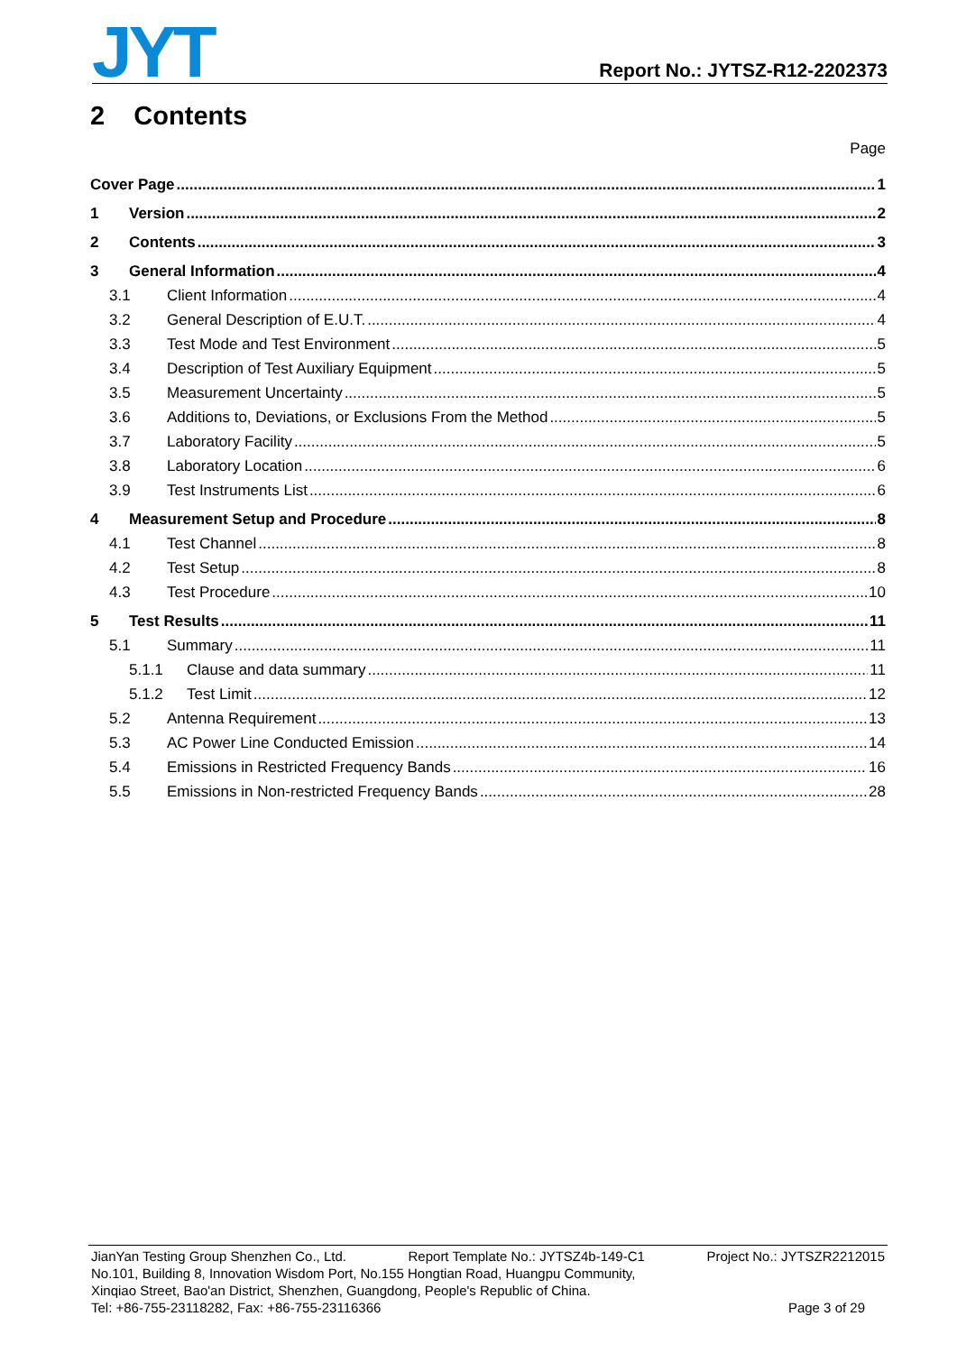JYT
Report No.: JYTSZ-R12-2202373
2 Contents
Page
Cover Page 1
1 Version 2
2 Contents 3
3 General Information 4
3.1 Client Information 4
3.2 General Description of E.U.T. 4
3.3 Test Mode and Test Environment 5
3.4 Description of Test Auxiliary Equipment 5
3.5 Measurement Uncertainty 5
3.6 Additions to, Deviations, or Exclusions From the Method 5
3.7 Laboratory Facility 5
3.8 Laboratory Location 6
3.9 Test Instruments List 6
4 Measurement Setup and Procedure 8
4.1 Test Channel 8
4.2 Test Setup 8
4.3 Test Procedure 10
5 Test Results 11
5.1 Summary 11
5.1.1 Clause and data summary 11
5.1.2 Test Limit 12
5.2 Antenna Requirement 13
5.3 AC Power Line Conducted Emission 14
5.4 Emissions in Restricted Frequency Bands 16
5.5 Emissions in Non-restricted Frequency Bands 28
JianYan Testing Group Shenzhen Co., Ltd. Report Template No.: JYTSZ4b-149-C1 Project No.: JYTSZR2212015
No.101, Building 8, Innovation Wisdom Port, No.155 Hongtian Road, Huangpu Community,
Xinqiao Street, Bao'an District, Shenzhen, Guangdong, People's Republic of China.
Tel: +86-755-23118282, Fax: +86-755-23116366 Page 3 of 29